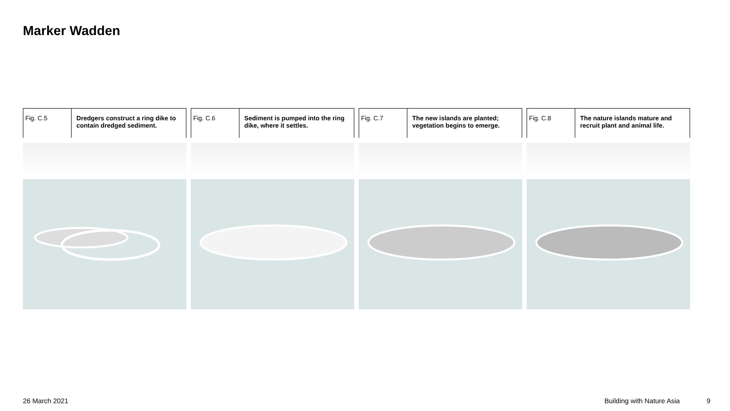Marker Wadden
Fig. C.5 Dredgers construct a ring dike to contain dredged sediment.
Fig. C.6 Sediment is pumped into the ring dike, where it settles.
Fig. C.7 The new islands are planted; vegetation begins to emerge.
Fig. C.8 The nature islands mature and recruit plant and animal life.
26 March 2021 Building with Nature Asia 9